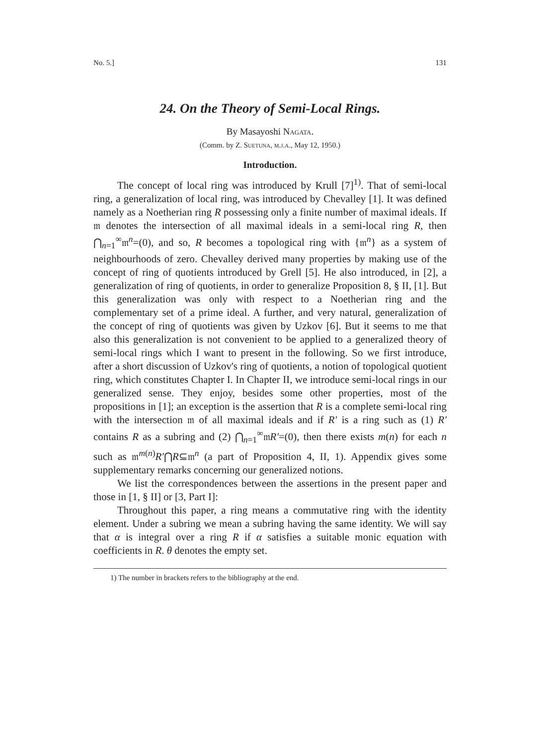No. 5.] 131
24. On the Theory of Semi-Local Rings.
By Masayoshi Nagata.
(Comm. by Z. Suetuna, m.j.a., May 12, 1950.)
Introduction.
The concept of local ring was introduced by Krull [7]<sup>1)</sup>. That of semi-local ring, a generalization of local ring, was introduced by Chevalley [1]. It was defined namely as a Noetherian ring R possessing only a finite number of maximal ideals. If 𝔪 denotes the intersection of all maximal ideals in a semi-local ring R, then ⋂<sub>n=1</sub><sup>∞</sup>𝔪<sup>n</sup>=(0), and so, R becomes a topological ring with {𝔪<sup>n</sup>} as a system of neighbourhoods of zero. Chevalley derived many properties by making use of the concept of ring of quotients introduced by Grell [5]. He also introduced, in [2], a generalization of ring of quotients, in order to generalize Proposition 8, § II, [1]. But this generalization was only with respect to a Noetherian ring and the complementary set of a prime ideal. A further, and very natural, generalization of the concept of ring of quotients was given by Uzkov [6]. But it seems to me that also this generalization is not convenient to be applied to a generalized theory of semi-local rings which I want to present in the following. So we first introduce, after a short discussion of Uzkov's ring of quotients, a notion of topological quotient ring, which constitutes Chapter I. In Chapter II, we introduce semi-local rings in our generalized sense. They enjoy, besides some other properties, most of the propositions in [1]; an exception is the assertion that R is a complete semi-local ring with the intersection 𝔪 of all maximal ideals and if R′ is a ring such as (1) R′ contains R as a subring and (2) ⋂<sub>n=1</sub><sup>∞</sup>𝔪R′=(0), then there exists m(n) for each n such as 𝔪<sup>m(n)</sup>R′⋂R⊆𝔪<sup>n</sup> (a part of Proposition 4, II, 1). Appendix gives some supplementary remarks concerning our generalized notions.
We list the correspondences between the assertions in the present paper and those in [1, § II] or [3, Part I]:
Throughout this paper, a ring means a commutative ring with the identity element. Under a subring we mean a subring having the same identity. We will say that α is integral over a ring R if α satisfies a suitable monic equation with coefficients in R. θ denotes the empty set.
1) The number in brackets refers to the bibliography at the end.